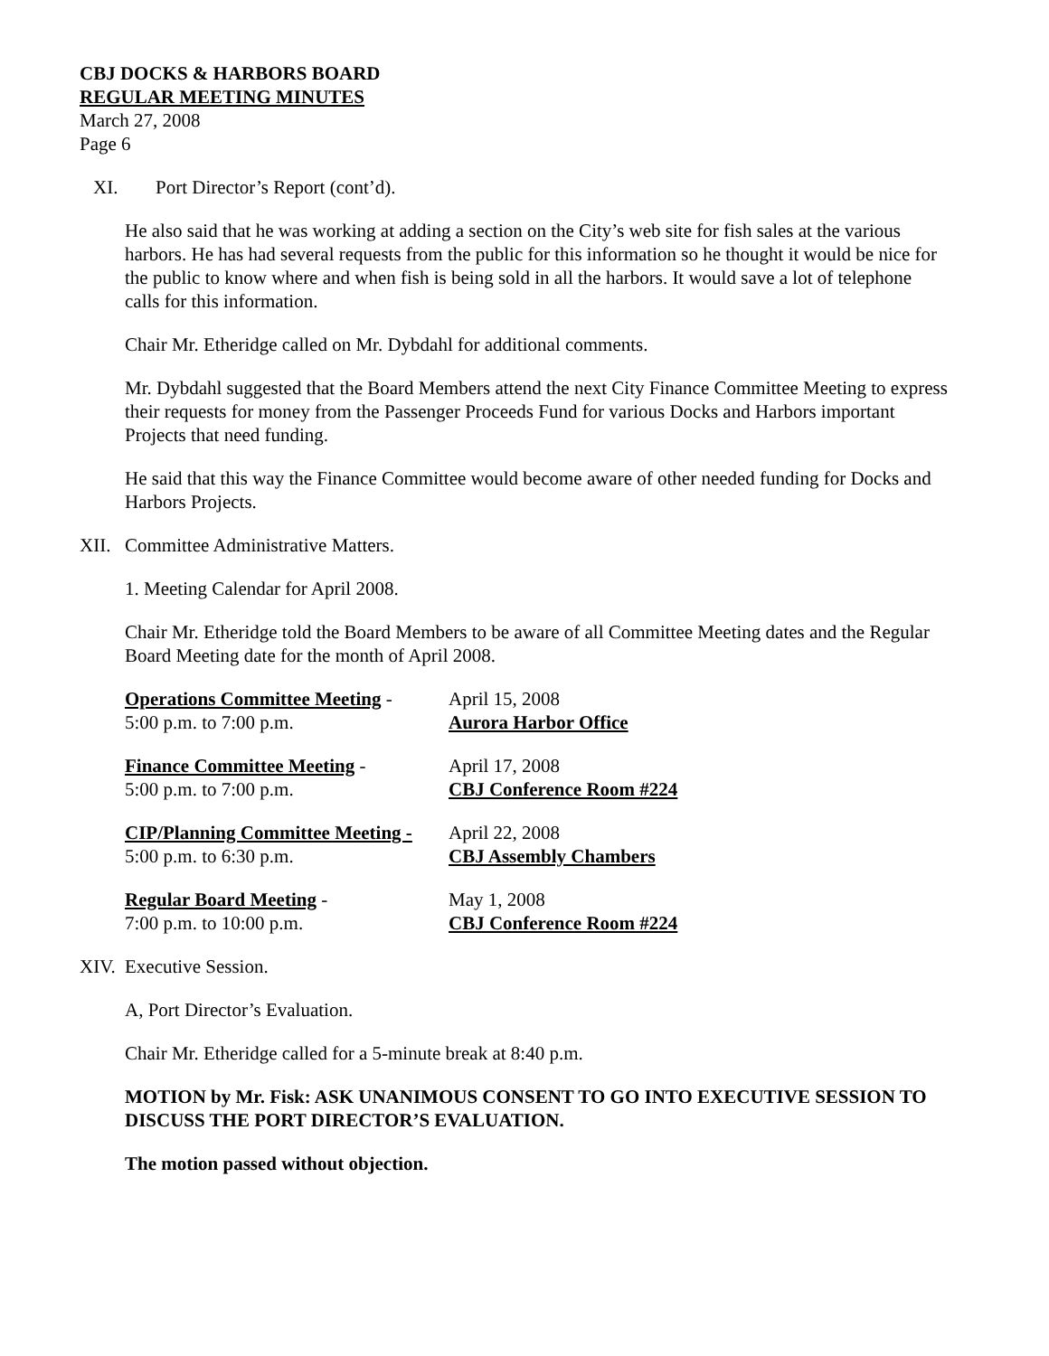CBJ DOCKS & HARBORS BOARD
REGULAR MEETING MINUTES
March 27, 2008
Page 6
XI. Port Director’s Report (cont’d).
He also said that he was working at adding a section on the City’s web site for fish sales at the various harbors. He has had several requests from the public for this information so he thought it would be nice for the public to know where and when fish is being sold in all the harbors. It would save a lot of telephone calls for this information.
Chair Mr. Etheridge called on Mr. Dybdahl for additional comments.
Mr. Dybdahl suggested that the Board Members attend the next City Finance Committee Meeting to express their requests for money from the Passenger Proceeds Fund for various Docks and Harbors important Projects that need funding.
He said that this way the Finance Committee would become aware of other needed funding for Docks and Harbors Projects.
XII. Committee Administrative Matters.
1. Meeting Calendar for April 2008.
Chair Mr. Etheridge told the Board Members to be aware of all Committee Meeting dates and the Regular Board Meeting date for the month of April 2008.
Operations Committee Meeting - April 15, 2008
5:00 p.m. to 7:00 p.m. Aurora Harbor Office
Finance Committee Meeting - April 17, 2008
5:00 p.m. to 7:00 p.m. CBJ Conference Room #224
CIP/Planning Committee Meeting - April 22, 2008
5:00 p.m. to 6:30 p.m. CBJ Assembly Chambers
Regular Board Meeting - May 1, 2008
7:00 p.m. to 10:00 p.m. CBJ Conference Room #224
XIV. Executive Session.
A, Port Director’s Evaluation.
Chair Mr. Etheridge called for a 5-minute break at 8:40 p.m.
MOTION by Mr. Fisk: ASK UNANIMOUS CONSENT TO GO INTO EXECUTIVE SESSION TO DISCUSS THE PORT DIRECTOR’S EVALUATION.
The motion passed without objection.